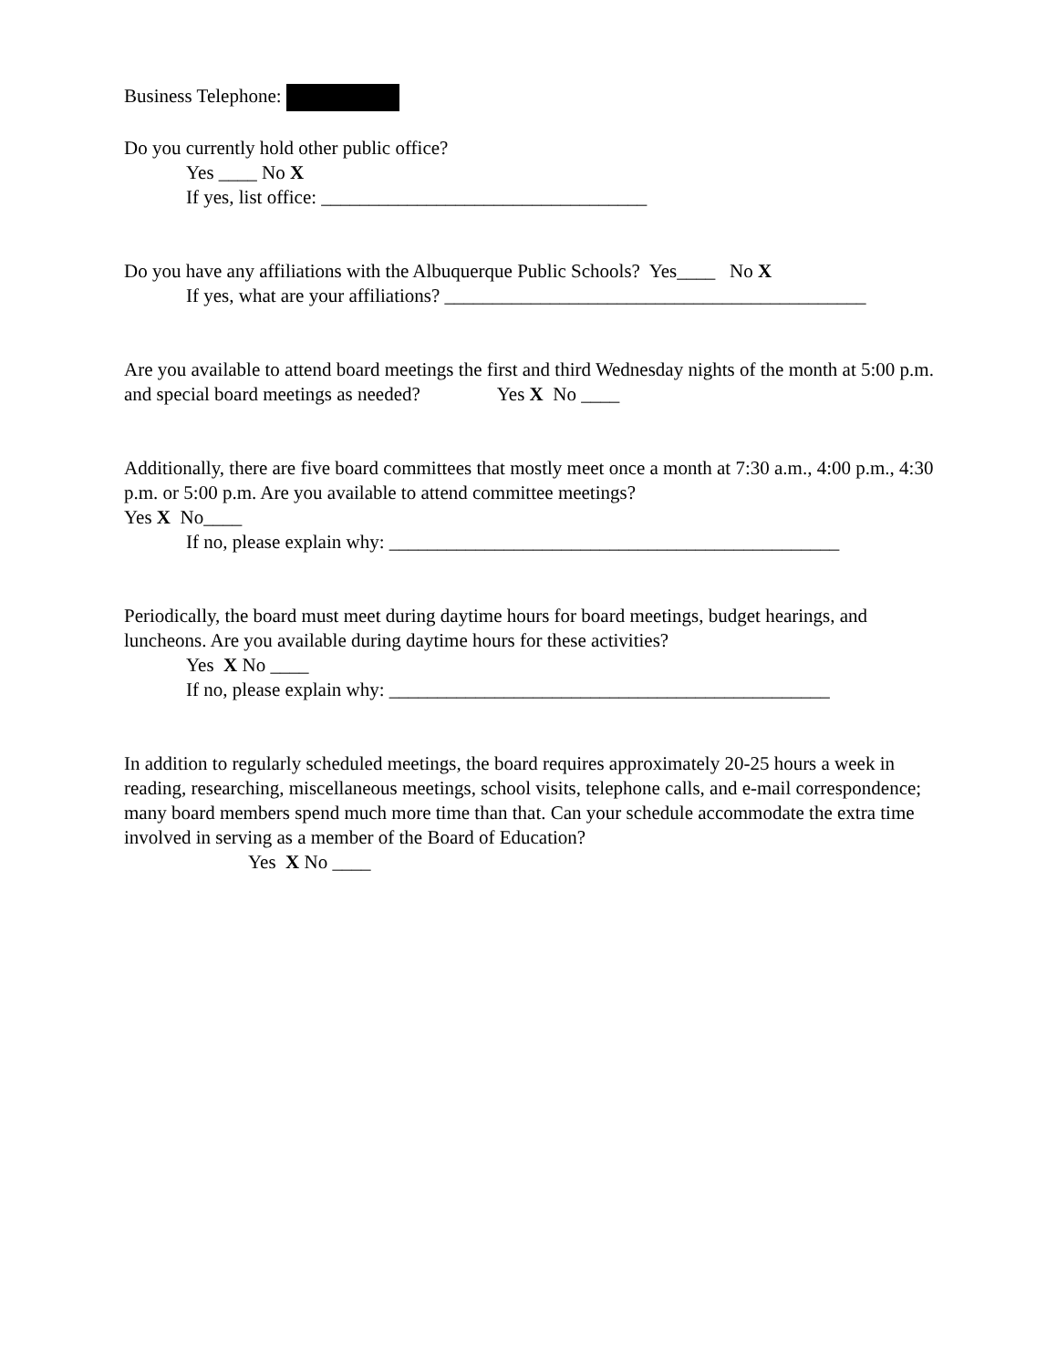Business Telephone:
Do you currently hold other public office?
Yes ____ No X
If yes, list office: __________________________________
Do you have any affiliations with the Albuquerque Public Schools? Yes____ No X
If yes, what are your affiliations? ____________________________________________
Are you available to attend board meetings the first and third Wednesday nights of the month at 5:00 p.m. and special board meetings as needed? Yes X No ____
Additionally, there are five board committees that mostly meet once a month at 7:30 a.m., 4:00 p.m., 4:30 p.m. or 5:00 p.m. Are you available to attend committee meetings?
Yes X No____
If no, please explain why: _______________________________________________
Periodically, the board must meet during daytime hours for board meetings, budget hearings, and luncheons. Are you available during daytime hours for these activities?
Yes X No ____
If no, please explain why: ______________________________________________
In addition to regularly scheduled meetings, the board requires approximately 20-25 hours a week in reading, researching, miscellaneous meetings, school visits, telephone calls, and e-mail correspondence; many board members spend much more time than that. Can your schedule accommodate the extra time involved in serving as a member of the Board of Education?
Yes X No ____